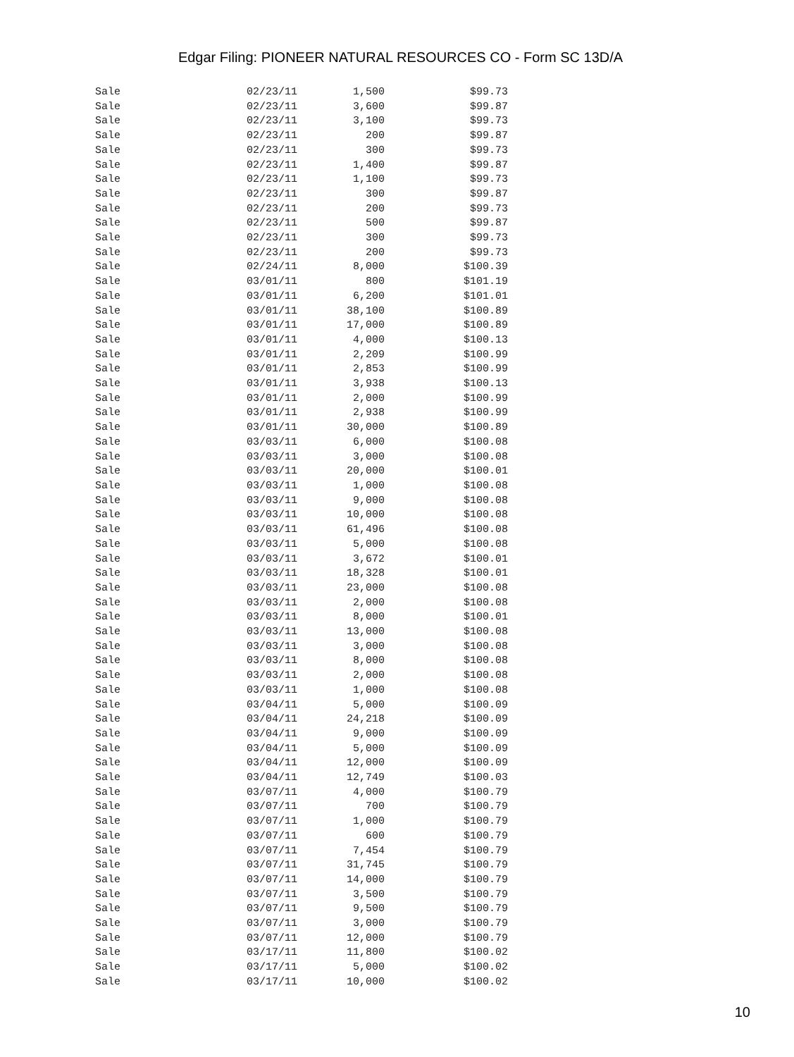Edgar Filing: PIONEER NATURAL RESOURCES CO - Form SC 13D/A
| Sale | 02/23/11 | 1,500 | $99.73 |
| Sale | 02/23/11 | 3,600 | $99.87 |
| Sale | 02/23/11 | 3,100 | $99.73 |
| Sale | 02/23/11 | 200 | $99.87 |
| Sale | 02/23/11 | 300 | $99.73 |
| Sale | 02/23/11 | 1,400 | $99.87 |
| Sale | 02/23/11 | 1,100 | $99.73 |
| Sale | 02/23/11 | 300 | $99.87 |
| Sale | 02/23/11 | 200 | $99.73 |
| Sale | 02/23/11 | 500 | $99.87 |
| Sale | 02/23/11 | 300 | $99.73 |
| Sale | 02/23/11 | 200 | $99.73 |
| Sale | 02/24/11 | 8,000 | $100.39 |
| Sale | 03/01/11 | 800 | $101.19 |
| Sale | 03/01/11 | 6,200 | $101.01 |
| Sale | 03/01/11 | 38,100 | $100.89 |
| Sale | 03/01/11 | 17,000 | $100.89 |
| Sale | 03/01/11 | 4,000 | $100.13 |
| Sale | 03/01/11 | 2,209 | $100.99 |
| Sale | 03/01/11 | 2,853 | $100.99 |
| Sale | 03/01/11 | 3,938 | $100.13 |
| Sale | 03/01/11 | 2,000 | $100.99 |
| Sale | 03/01/11 | 2,938 | $100.99 |
| Sale | 03/01/11 | 30,000 | $100.89 |
| Sale | 03/03/11 | 6,000 | $100.08 |
| Sale | 03/03/11 | 3,000 | $100.08 |
| Sale | 03/03/11 | 20,000 | $100.01 |
| Sale | 03/03/11 | 1,000 | $100.08 |
| Sale | 03/03/11 | 9,000 | $100.08 |
| Sale | 03/03/11 | 10,000 | $100.08 |
| Sale | 03/03/11 | 61,496 | $100.08 |
| Sale | 03/03/11 | 5,000 | $100.08 |
| Sale | 03/03/11 | 3,672 | $100.01 |
| Sale | 03/03/11 | 18,328 | $100.01 |
| Sale | 03/03/11 | 23,000 | $100.08 |
| Sale | 03/03/11 | 2,000 | $100.08 |
| Sale | 03/03/11 | 8,000 | $100.01 |
| Sale | 03/03/11 | 13,000 | $100.08 |
| Sale | 03/03/11 | 3,000 | $100.08 |
| Sale | 03/03/11 | 8,000 | $100.08 |
| Sale | 03/03/11 | 2,000 | $100.08 |
| Sale | 03/03/11 | 1,000 | $100.08 |
| Sale | 03/04/11 | 5,000 | $100.09 |
| Sale | 03/04/11 | 24,218 | $100.09 |
| Sale | 03/04/11 | 9,000 | $100.09 |
| Sale | 03/04/11 | 5,000 | $100.09 |
| Sale | 03/04/11 | 12,000 | $100.09 |
| Sale | 03/04/11 | 12,749 | $100.03 |
| Sale | 03/07/11 | 4,000 | $100.79 |
| Sale | 03/07/11 | 700 | $100.79 |
| Sale | 03/07/11 | 1,000 | $100.79 |
| Sale | 03/07/11 | 600 | $100.79 |
| Sale | 03/07/11 | 7,454 | $100.79 |
| Sale | 03/07/11 | 31,745 | $100.79 |
| Sale | 03/07/11 | 14,000 | $100.79 |
| Sale | 03/07/11 | 3,500 | $100.79 |
| Sale | 03/07/11 | 9,500 | $100.79 |
| Sale | 03/07/11 | 3,000 | $100.79 |
| Sale | 03/07/11 | 12,000 | $100.79 |
| Sale | 03/17/11 | 11,800 | $100.02 |
| Sale | 03/17/11 | 5,000 | $100.02 |
| Sale | 03/17/11 | 10,000 | $100.02 |
10